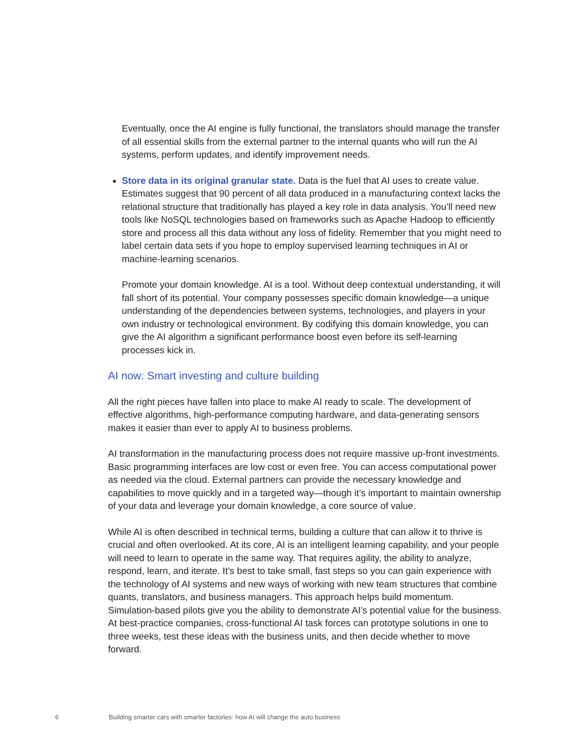Eventually, once the AI engine is fully functional, the translators should manage the transfer of all essential skills from the external partner to the internal quants who will run the AI systems, perform updates, and identify improvement needs.
Store data in its original granular state. Data is the fuel that AI uses to create value. Estimates suggest that 90 percent of all data produced in a manufacturing context lacks the relational structure that traditionally has played a key role in data analysis. You’ll need new tools like NoSQL technologies based on frameworks such as Apache Hadoop to efficiently store and process all this data without any loss of fidelity. Remember that you might need to label certain data sets if you hope to employ supervised learning techniques in AI or machine-learning scenarios.
Promote your domain knowledge. AI is a tool. Without deep contextual understanding, it will fall short of its potential. Your company possesses specific domain knowledge—a unique understanding of the dependencies between systems, technologies, and players in your own industry or technological environment. By codifying this domain knowledge, you can give the AI algorithm a significant performance boost even before its self-learning processes kick in.
AI now: Smart investing and culture building
All the right pieces have fallen into place to make AI ready to scale. The development of effective algorithms, high-performance computing hardware, and data-generating sensors makes it easier than ever to apply AI to business problems.
AI transformation in the manufacturing process does not require massive up-front investments. Basic programming interfaces are low cost or even free. You can access computational power as needed via the cloud. External partners can provide the necessary knowledge and capabilities to move quickly and in a targeted way—though it’s important to maintain ownership of your data and leverage your domain knowledge, a core source of value.
While AI is often described in technical terms, building a culture that can allow it to thrive is crucial and often overlooked. At its core, AI is an intelligent learning capability, and your people will need to learn to operate in the same way. That requires agility, the ability to analyze, respond, learn, and iterate. It’s best to take small, fast steps so you can gain experience with the technology of AI systems and new ways of working with new team structures that combine quants, translators, and business managers. This approach helps build momentum. Simulation-based pilots give you the ability to demonstrate AI’s potential value for the business. At best-practice companies, cross-functional AI task forces can prototype solutions in one to three weeks, test these ideas with the business units, and then decide whether to move forward.
6 Building smarter cars with smarter factories: how AI will change the auto business